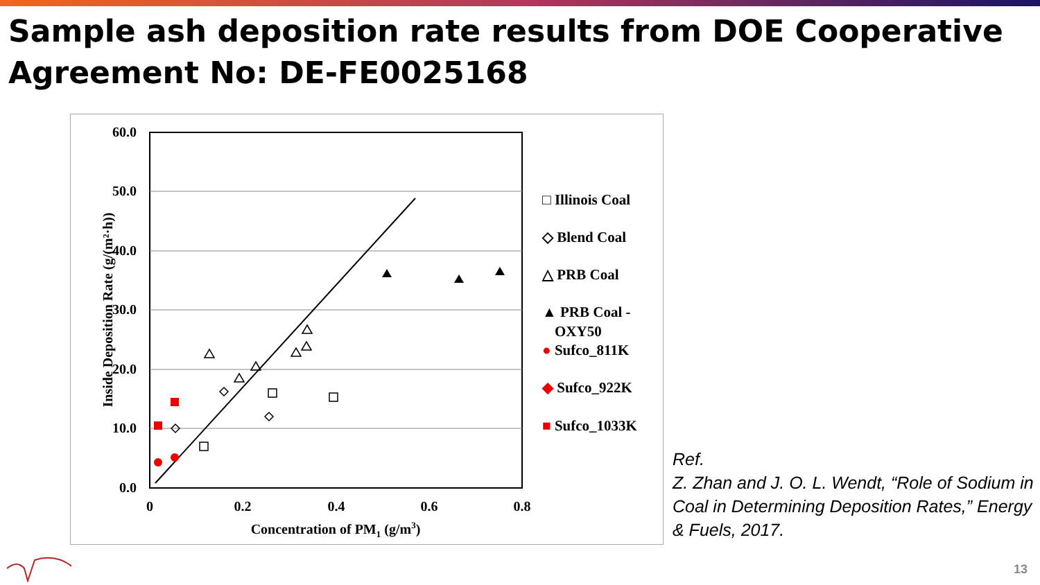Sample ash deposition rate results from DOE Cooperative Agreement No: DE-FE0025168
60.0
50.0
40.0
30.0
20.0
10.0
0.0
0
0.2
0.4
0.6
0.8
Concentration of PM1 (g/m3)
Inside Deposition Rate (g/(m²·h))
□ Illinois Coal
◇ Blend Coal
△ PRB Coal
▲ PRB Coal -
OXY50
● Sufco_811K
◆ Sufco_922K
■ Sufco_1033K
Ref.
Z. Zhan and J. O. L. Wendt, “Role of Sodium in Coal in Determining Deposition Rates,” Energy & Fuels, 2017.
13